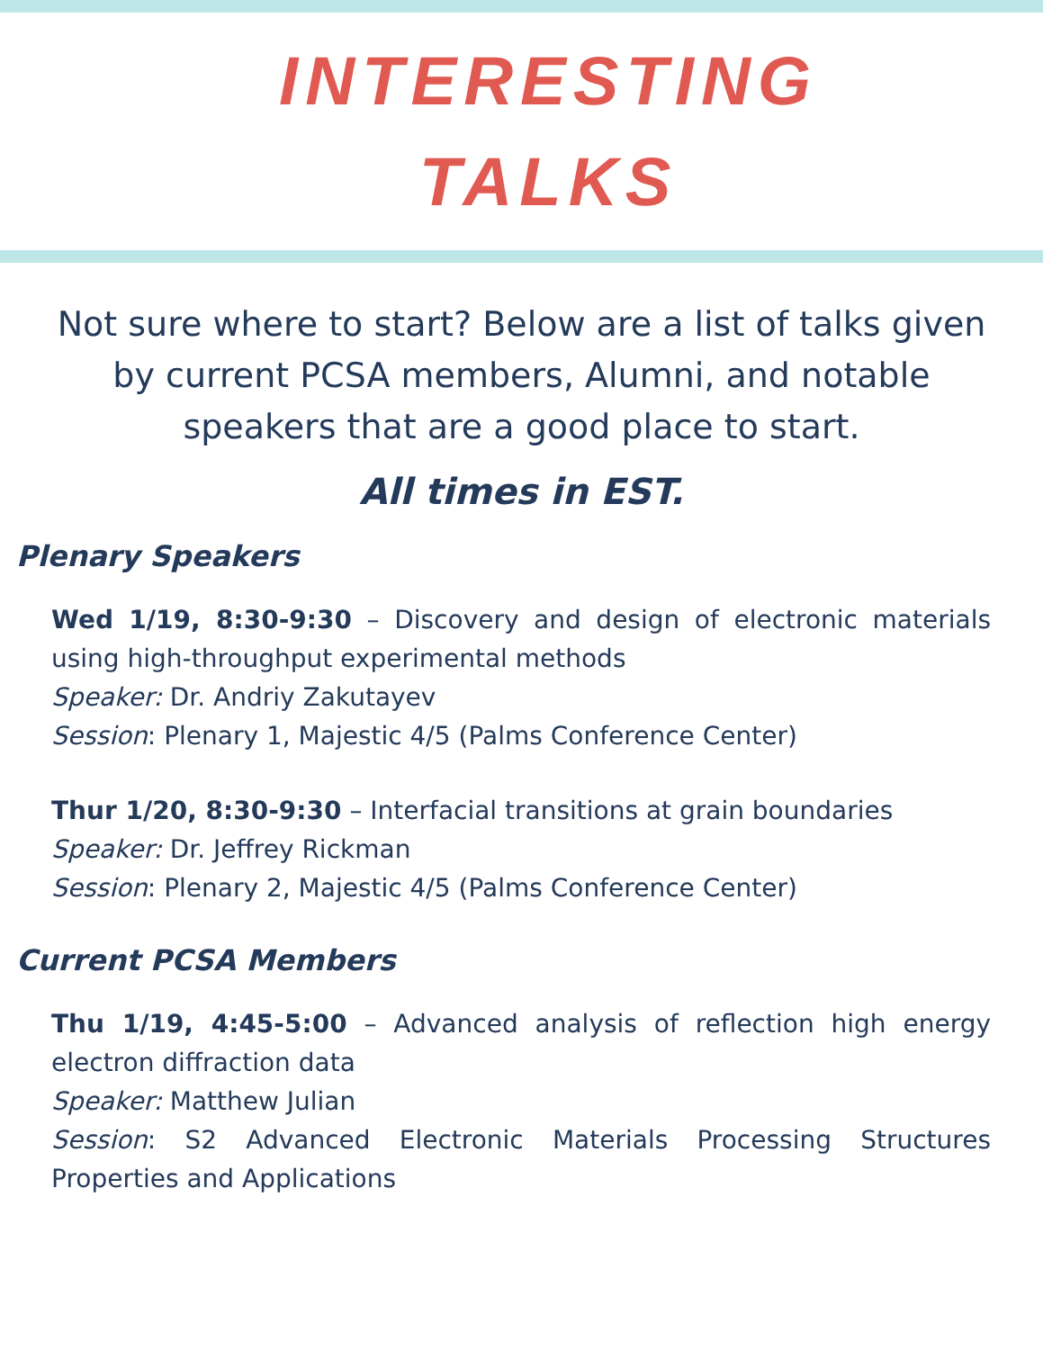INTERESTING
TALKS
Not sure where to start? Below are a list of talks given by current PCSA members, Alumni, and notable speakers that are a good place to start.
All times in EST.
Plenary Speakers
Wed 1/19, 8:30-9:30 – Discovery and design of electronic materials using high-throughput experimental methods
Speaker: Dr. Andriy Zakutayev
Session: Plenary 1, Majestic 4/5 (Palms Conference Center)
Thur 1/20, 8:30-9:30 – Interfacial transitions at grain boundaries
Speaker: Dr. Jeffrey Rickman
Session: Plenary 2, Majestic 4/5 (Palms Conference Center)
Current PCSA Members
Thu 1/19, 4:45-5:00 – Advanced analysis of reflection high energy electron diffraction data
Speaker: Matthew Julian
Session: S2 Advanced Electronic Materials Processing Structures Properties and Applications